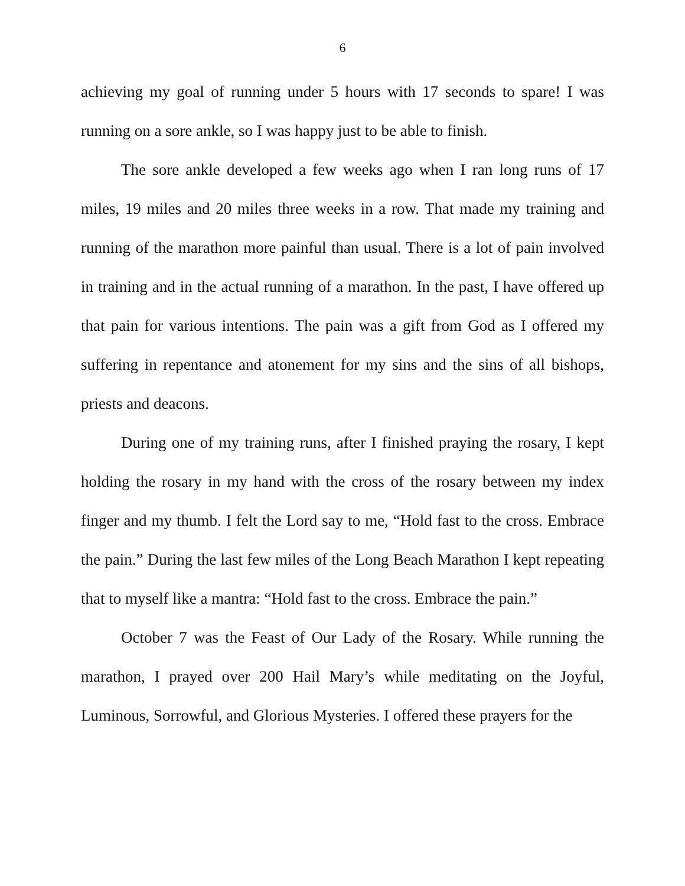6
achieving my goal of running under 5 hours with 17 seconds to spare! I was running on a sore ankle, so I was happy just to be able to finish.
The sore ankle developed a few weeks ago when I ran long runs of 17 miles, 19 miles and 20 miles three weeks in a row. That made my training and running of the marathon more painful than usual. There is a lot of pain involved in training and in the actual running of a marathon. In the past, I have offered up that pain for various intentions. The pain was a gift from God as I offered my suffering in repentance and atonement for my sins and the sins of all bishops, priests and deacons.
During one of my training runs, after I finished praying the rosary, I kept holding the rosary in my hand with the cross of the rosary between my index finger and my thumb. I felt the Lord say to me, “Hold fast to the cross. Embrace the pain.” During the last few miles of the Long Beach Marathon I kept repeating that to myself like a mantra: “Hold fast to the cross. Embrace the pain.”
October 7 was the Feast of Our Lady of the Rosary. While running the marathon, I prayed over 200 Hail Mary’s while meditating on the Joyful, Luminous, Sorrowful, and Glorious Mysteries. I offered these prayers for the